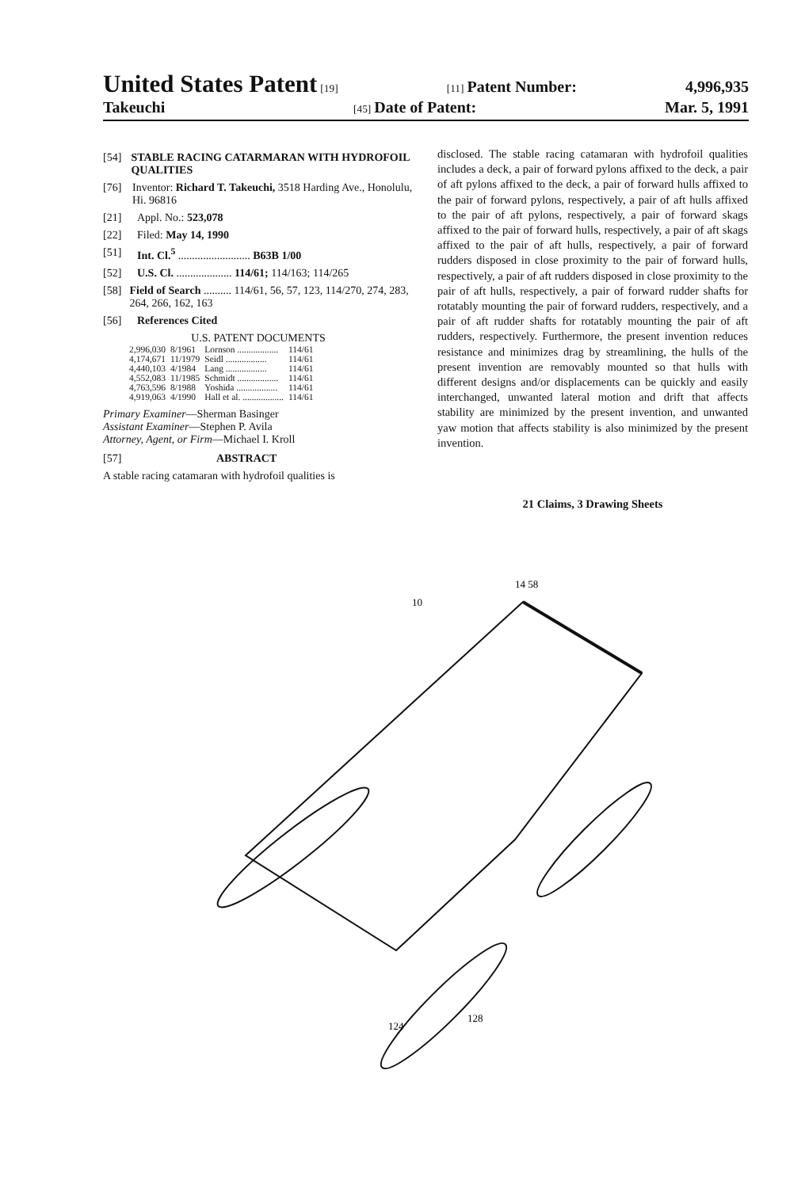United States Patent [19] [11] Patent Number: 4,996,935
Takeuchi [45] Date of Patent: Mar. 5, 1991
[54] STABLE RACING CATARMARAN WITH HYDROFOIL QUALITIES
[76] Inventor: Richard T. Takeuchi, 3518 Harding Ave., Honolulu, Hi. 96816
[21] Appl. No.: 523,078
[22] Filed: May 14, 1990
[51] Int. Cl.<sup>5</sup> .......................... B63B 1/00
[52] U.S. Cl. .................... 114/61; 114/163; 114/265
[58] Field of Search .......... 114/61, 56, 57, 123, 114/270, 274, 283, 264, 266, 162, 163
[56] References Cited
U.S. PATENT DOCUMENTS
| 2,996,030 | 8/1961 | Lornson .................. | 114/61 |
| 4,174,671 | 11/1979 | Seidl .................. | 114/61 |
| 4,440,103 | 4/1984 | Lang .................. | 114/61 |
| 4,552,083 | 11/1985 | Schmidt .................. | 114/61 |
| 4,763,596 | 8/1988 | Yoshida .................. | 114/61 |
| 4,919,063 | 4/1990 | Hall et al. .................. | 114/61 |
Primary Examiner—Sherman Basinger
Assistant Examiner—Stephen P. Avila
Attorney, Agent, or Firm—Michael I. Kroll
[57] ABSTRACT
A stable racing catamaran with hydrofoil qualities is
disclosed. The stable racing catamaran with hydrofoil qualities includes a deck, a pair of forward pylons affixed to the deck, a pair of aft pylons affixed to the deck, a pair of forward hulls affixed to the pair of forward pylons, respectively, a pair of aft hulls affixed to the pair of aft pylons, respectively, a pair of forward skags affixed to the pair of forward hulls, respectively, a pair of aft skags affixed to the pair of aft hulls, respectively, a pair of forward rudders disposed in close proximity to the pair of forward hulls, respectively, a pair of aft rudders disposed in close proximity to the pair of aft hulls, respectively, a pair of forward rudder shafts for rotatably mounting the pair of forward rudders, respectively, and a pair of aft rudder shafts for rotatably mounting the pair of aft rudders, respectively. Furthermore, the present invention reduces resistance and minimizes drag by streamlining, the hulls of the present invention are removably mounted so that hulls with different designs and/or displacements can be quickly and easily interchanged, unwanted lateral motion and drift that affects stability are minimized by the present invention, and unwanted yaw motion that affects stability is also minimized by the present invention.
21 Claims, 3 Drawing Sheets
10
14 58
124
128